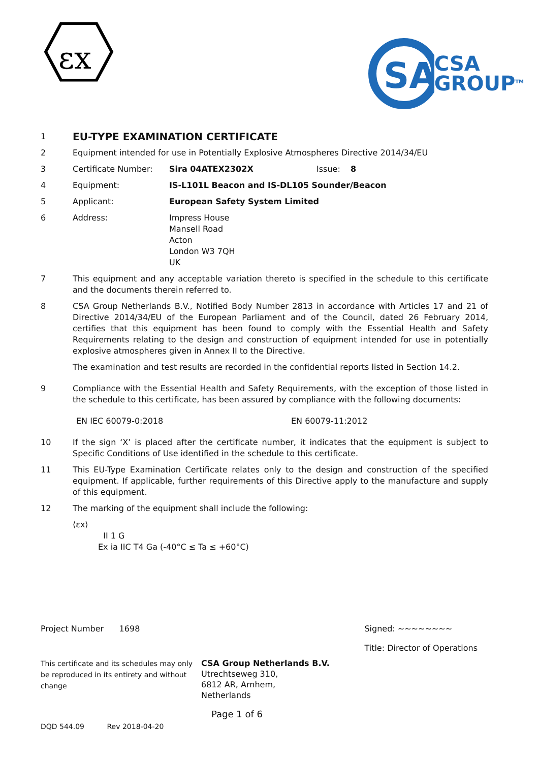εx
SA
CSA
GROUP<sup>TM</sup>
1
EU-TYPE EXAMINATION CERTIFICATE
2 Equipment intended for use in Potentially Explosive Atmospheres Directive 2014/34/EU
3 Certificate Number: Sira 04ATEX2302X Issue: 8
4 Equipment: IS-L101L Beacon and IS-DL105 Sounder/Beacon
5 Applicant: European Safety System Limited
6 Address: Impress House
Mansell Road
Acton
London W3 7QH
UK
7 This equipment and any acceptable variation thereto is specified in the schedule to this certificate and the documents therein referred to.
8 CSA Group Netherlands B.V., Notified Body Number 2813 in accordance with Articles 17 and 21 of Directive 2014/34/EU of the European Parliament and of the Council, dated 26 February 2014, certifies that this equipment has been found to comply with the Essential Health and Safety Requirements relating to the design and construction of equipment intended for use in potentially explosive atmospheres given in Annex II to the Directive.
The examination and test results are recorded in the confidential reports listed in Section 14.2.
9 Compliance with the Essential Health and Safety Requirements, with the exception of those listed in the schedule to this certificate, has been assured by compliance with the following documents:
EN IEC 60079-0:2018 EN 60079-11:2012
10 If the sign ‘X’ is placed after the certificate number, it indicates that the equipment is subject to Specific Conditions of Use identified in the schedule to this certificate.
11 This EU-Type Examination Certificate relates only to the design and construction of the specified equipment. If applicable, further requirements of this Directive apply to the manufacture and supply of this equipment.
12 The marking of the equipment shall include the following:
⟨εx⟩
II 1 G
Ex ia IIC T4 Ga (-40°C ≤ Ta ≤ +60°C)
Project Number 1698 Signed: ~~~~~~~~
Title: Director of Operations
This certificate and its schedules may only be reproduced in its entirety and without change
CSA Group Netherlands B.V.
Utrechtseweg 310,
6812 AR, Arnhem,
Netherlands
Page 1 of 6
DQD 544.09 Rev 2018-04-20